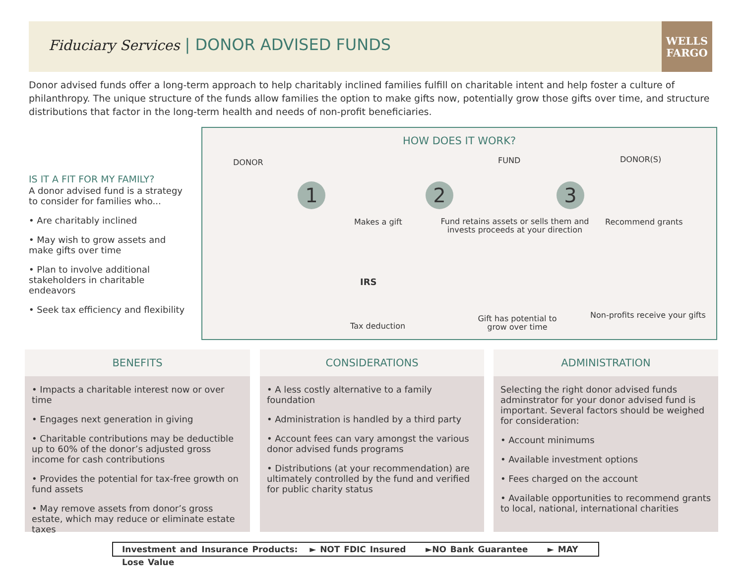Fiduciary Services | DONOR ADVISED FUNDS
WELLS
FARGO
Donor advised funds offer a long-term approach to help charitably inclined families fulfill on charitable intent and help foster a culture of philanthropy. The unique structure of the funds allow families the option to make gifts now, potentially grow those gifts over time, and structure distributions that factor in the long-term health and needs of non-profit beneficiaries.
IS IT A FIT FOR MY FAMILY?
A donor advised fund is a strategy to consider for families who...
• Are charitably inclined
• May wish to grow assets and make gifts over time
• Plan to involve additional stakeholders in charitable endeavors
• Seek tax efficiency and flexibility
HOW DOES IT WORK?
DONOR FUND DONOR(S)
1 2 3
Makes a gift
Fund retains assets or sells them and invests proceeds at your direction
Recommend grants
IRS
Tax deduction
Gift has potential to grow over time
Non-profits receive your gifts
BENEFITS
• Impacts a charitable interest now or over time
• Engages next generation in giving
• Charitable contributions may be deductible up to 60% of the donor’s adjusted gross income for cash contributions
• Provides the potential for tax-free growth on fund assets
• May remove assets from donor’s gross estate, which may reduce or eliminate estate taxes
CONSIDERATIONS
• A less costly alternative to a family foundation
• Administration is handled by a third party
• Account fees can vary amongst the various donor advised funds programs
• Distributions (at your recommendation) are ultimately controlled by the fund and verified for public charity status
ADMINISTRATION
Selecting the right donor advised funds adminstrator for your donor advised fund is important. Several factors should be weighed for consideration:
• Account minimums
• Available investment options
• Fees charged on the account
• Available opportunities to recommend grants to local, national, international charities
Investment and Insurance Products: ► NOT FDIC Insured ►NO Bank Guarantee ► MAY Lose Value